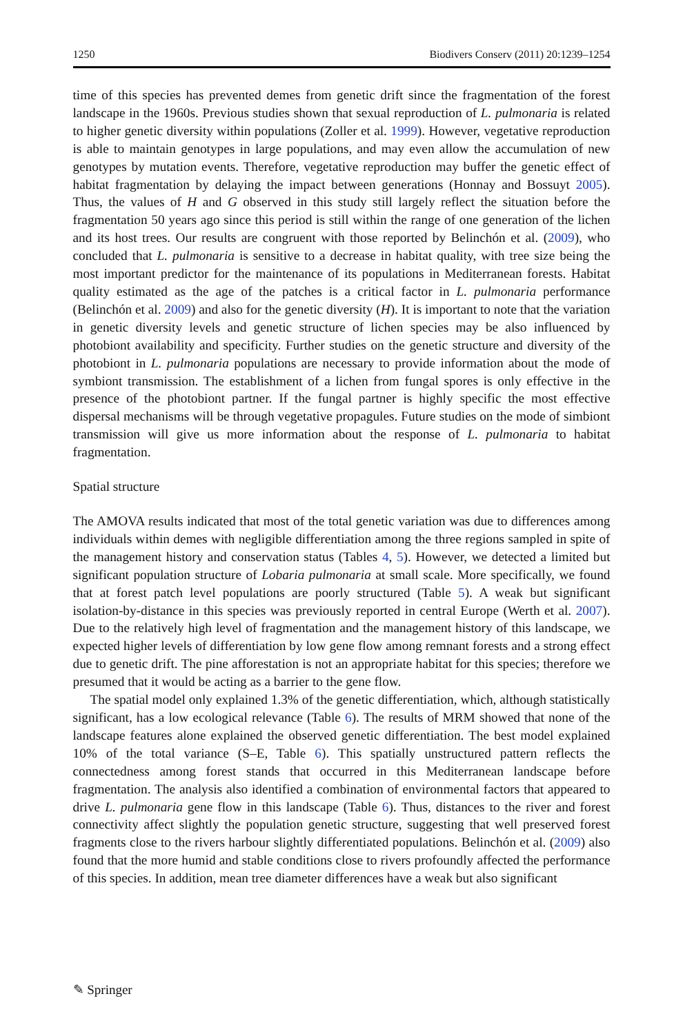1250 Biodivers Conserv (2011) 20:1239–1254
time of this species has prevented demes from genetic drift since the fragmentation of the forest landscape in the 1960s. Previous studies shown that sexual reproduction of L. pulmonaria is related to higher genetic diversity within populations (Zoller et al. 1999). However, vegetative reproduction is able to maintain genotypes in large populations, and may even allow the accumulation of new genotypes by mutation events. Therefore, vegetative reproduction may buffer the genetic effect of habitat fragmentation by delaying the impact between generations (Honnay and Bossuyt 2005). Thus, the values of H and G observed in this study still largely reflect the situation before the fragmentation 50 years ago since this period is still within the range of one generation of the lichen and its host trees. Our results are congruent with those reported by Belinchón et al. (2009), who concluded that L. pulmonaria is sensitive to a decrease in habitat quality, with tree size being the most important predictor for the maintenance of its populations in Mediterranean forests. Habitat quality estimated as the age of the patches is a critical factor in L. pulmonaria performance (Belinchón et al. 2009) and also for the genetic diversity (H). It is important to note that the variation in genetic diversity levels and genetic structure of lichen species may be also influenced by photobiont availability and specificity. Further studies on the genetic structure and diversity of the photobiont in L. pulmonaria populations are necessary to provide information about the mode of symbiont transmission. The establishment of a lichen from fungal spores is only effective in the presence of the photobiont partner. If the fungal partner is highly specific the most effective dispersal mechanisms will be through vegetative propagules. Future studies on the mode of simbiont transmission will give us more information about the response of L. pulmonaria to habitat fragmentation.
Spatial structure
The AMOVA results indicated that most of the total genetic variation was due to differences among individuals within demes with negligible differentiation among the three regions sampled in spite of the management history and conservation status (Tables 4, 5). However, we detected a limited but significant population structure of Lobaria pulmonaria at small scale. More specifically, we found that at forest patch level populations are poorly structured (Table 5). A weak but significant isolation-by-distance in this species was previously reported in central Europe (Werth et al. 2007). Due to the relatively high level of fragmentation and the management history of this landscape, we expected higher levels of differentiation by low gene flow among remnant forests and a strong effect due to genetic drift. The pine afforestation is not an appropriate habitat for this species; therefore we presumed that it would be acting as a barrier to the gene flow.
The spatial model only explained 1.3% of the genetic differentiation, which, although statistically significant, has a low ecological relevance (Table 6). The results of MRM showed that none of the landscape features alone explained the observed genetic differentiation. The best model explained 10% of the total variance (S–E, Table 6). This spatially unstructured pattern reflects the connectedness among forest stands that occurred in this Mediterranean landscape before fragmentation. The analysis also identified a combination of environmental factors that appeared to drive L. pulmonaria gene flow in this landscape (Table 6). Thus, distances to the river and forest connectivity affect slightly the population genetic structure, suggesting that well preserved forest fragments close to the rivers harbour slightly differentiated populations. Belinchón et al. (2009) also found that the more humid and stable conditions close to rivers profoundly affected the performance of this species. In addition, mean tree diameter differences have a weak but also significant
✎ Springer